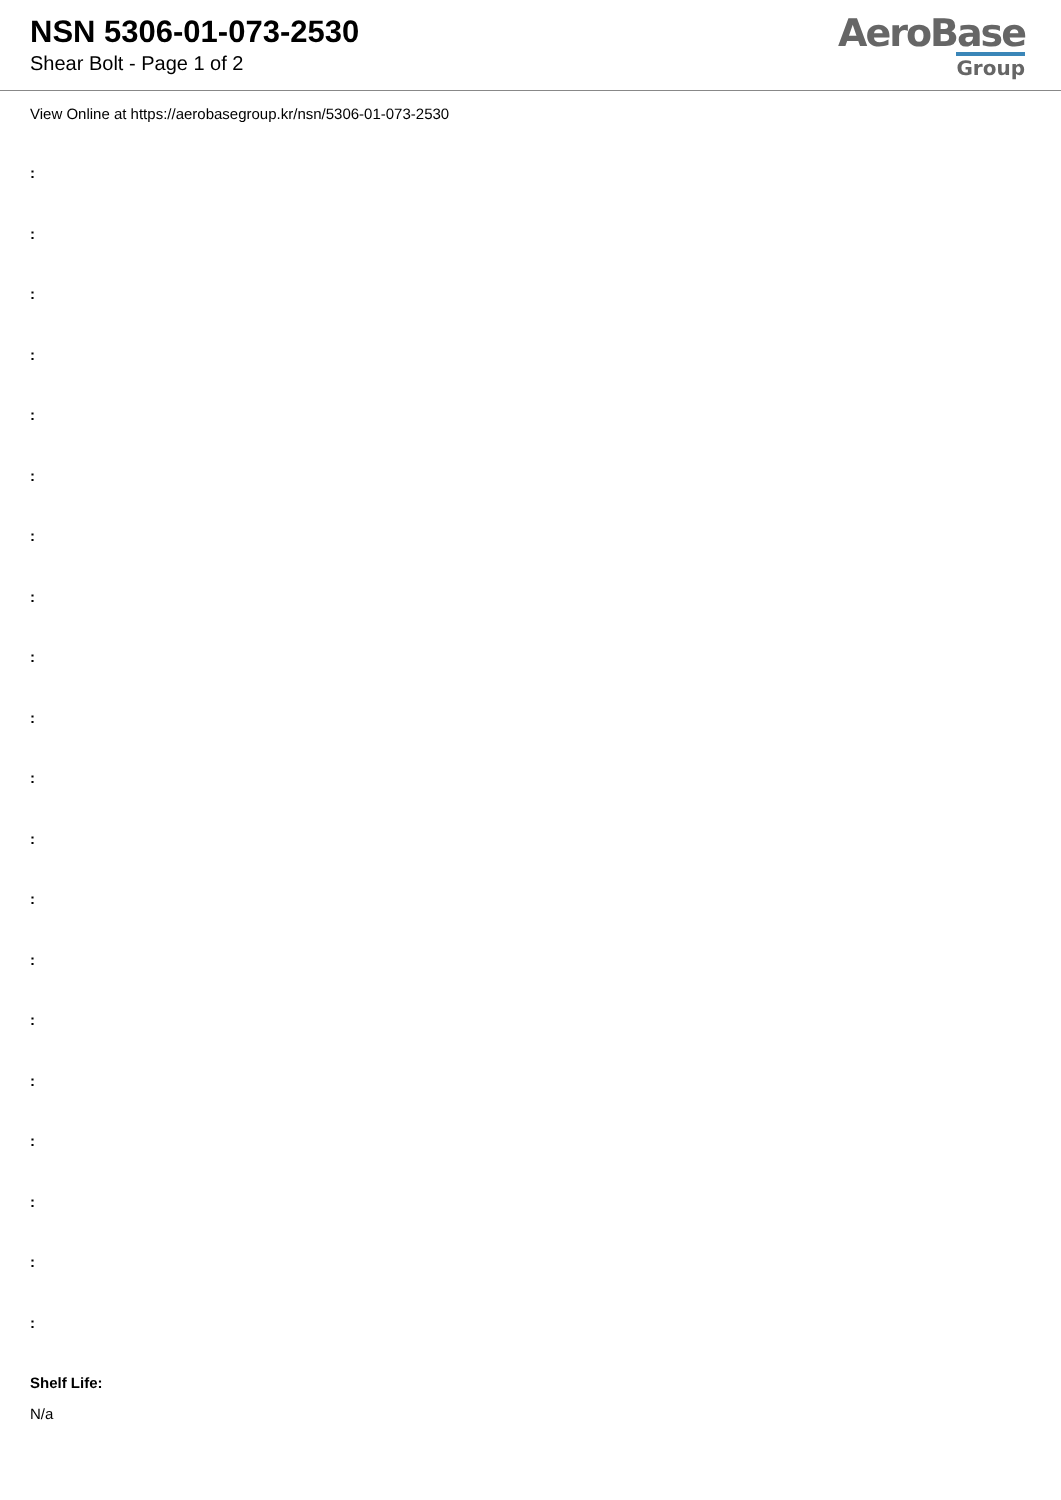NSN 5306-01-073-2530
Shear Bolt - Page 1 of 2
AeroBase
Group
View Online at https://aerobasegroup.kr/nsn/5306-01-073-2530
:
:
:
:
:
:
:
:
:
:
:
:
:
:
:
:
:
:
:
:
Shelf Life:
N/a